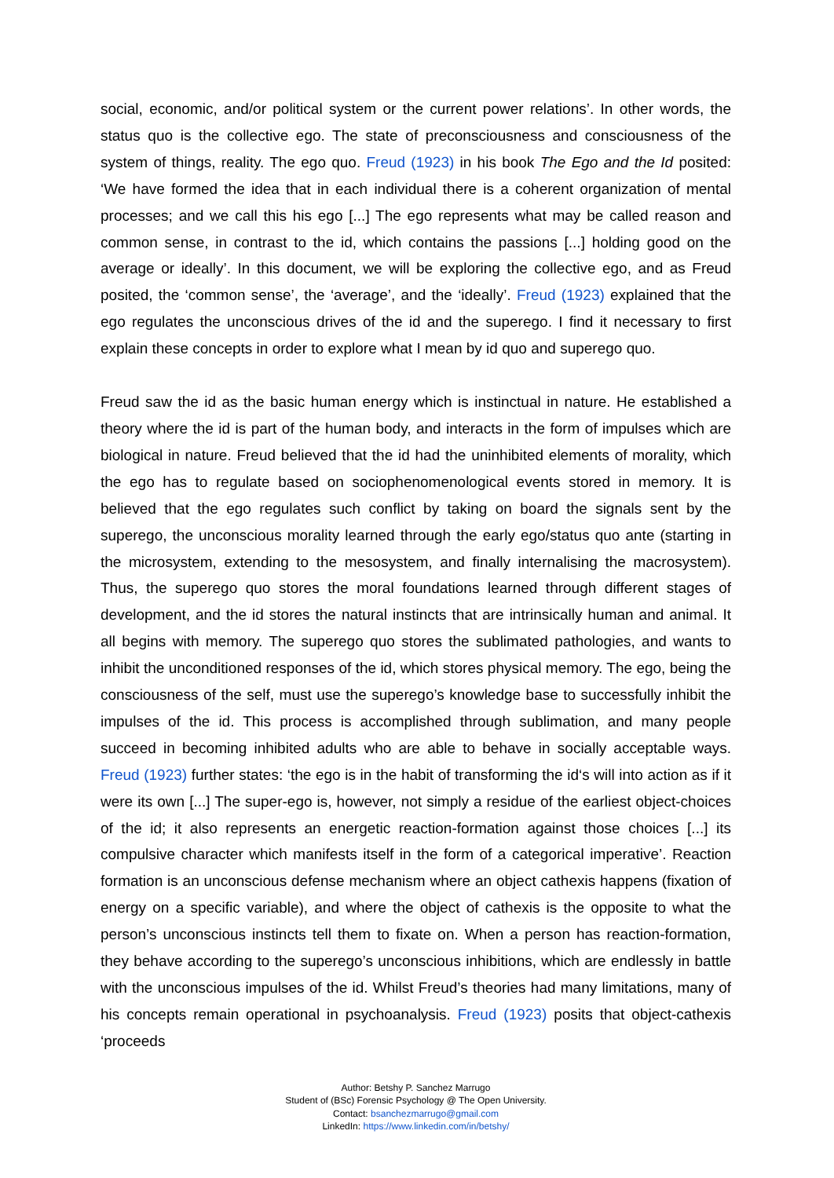social, economic, and/or political system or the current power relations’. In other words, the status quo is the collective ego. The state of preconsciousness and consciousness of the system of things, reality. The ego quo. Freud (1923) in his book The Ego and the Id posited: ‘We have formed the idea that in each individual there is a coherent organization of mental processes; and we call this his ego [...] The ego represents what may be called reason and common sense, in contrast to the id, which contains the passions [...] holding good on the average or ideally’. In this document, we will be exploring the collective ego, and as Freud posited, the ‘common sense’, the ‘average’, and the ‘ideally’. Freud (1923) explained that the ego regulates the unconscious drives of the id and the superego. I find it necessary to first explain these concepts in order to explore what I mean by id quo and superego quo.
Freud saw the id as the basic human energy which is instinctual in nature. He established a theory where the id is part of the human body, and interacts in the form of impulses which are biological in nature. Freud believed that the id had the uninhibited elements of morality, which the ego has to regulate based on sociophenomenological events stored in memory. It is believed that the ego regulates such conflict by taking on board the signals sent by the superego, the unconscious morality learned through the early ego/status quo ante (starting in the microsystem, extending to the mesosystem, and finally internalising the macrosystem). Thus, the superego quo stores the moral foundations learned through different stages of development, and the id stores the natural instincts that are intrinsically human and animal. It all begins with memory. The superego quo stores the sublimated pathologies, and wants to inhibit the unconditioned responses of the id, which stores physical memory. The ego, being the consciousness of the self, must use the superego’s knowledge base to successfully inhibit the impulses of the id. This process is accomplished through sublimation, and many people succeed in becoming inhibited adults who are able to behave in socially acceptable ways. Freud (1923) further states: ‘the ego is in the habit of transforming the id‘s will into action as if it were its own [...] The super-ego is, however, not simply a residue of the earliest object-choices of the id; it also represents an energetic reaction-formation against those choices [...] its compulsive character which manifests itself in the form of a categorical imperative’. Reaction formation is an unconscious defense mechanism where an object cathexis happens (fixation of energy on a specific variable), and where the object of cathexis is the opposite to what the person’s unconscious instincts tell them to fixate on. When a person has reaction-formation, they behave according to the superego’s unconscious inhibitions, which are endlessly in battle with the unconscious impulses of the id. Whilst Freud’s theories had many limitations, many of his concepts remain operational in psychoanalysis. Freud (1923) posits that object-cathexis ‘proceeds
Author: Betshy P. Sanchez Marrugo
Student of (BSc) Forensic Psychology @ The Open University.
Contact: bsanchezmarrugo@gmail.com
LinkedIn: https://www.linkedin.com/in/betshy/